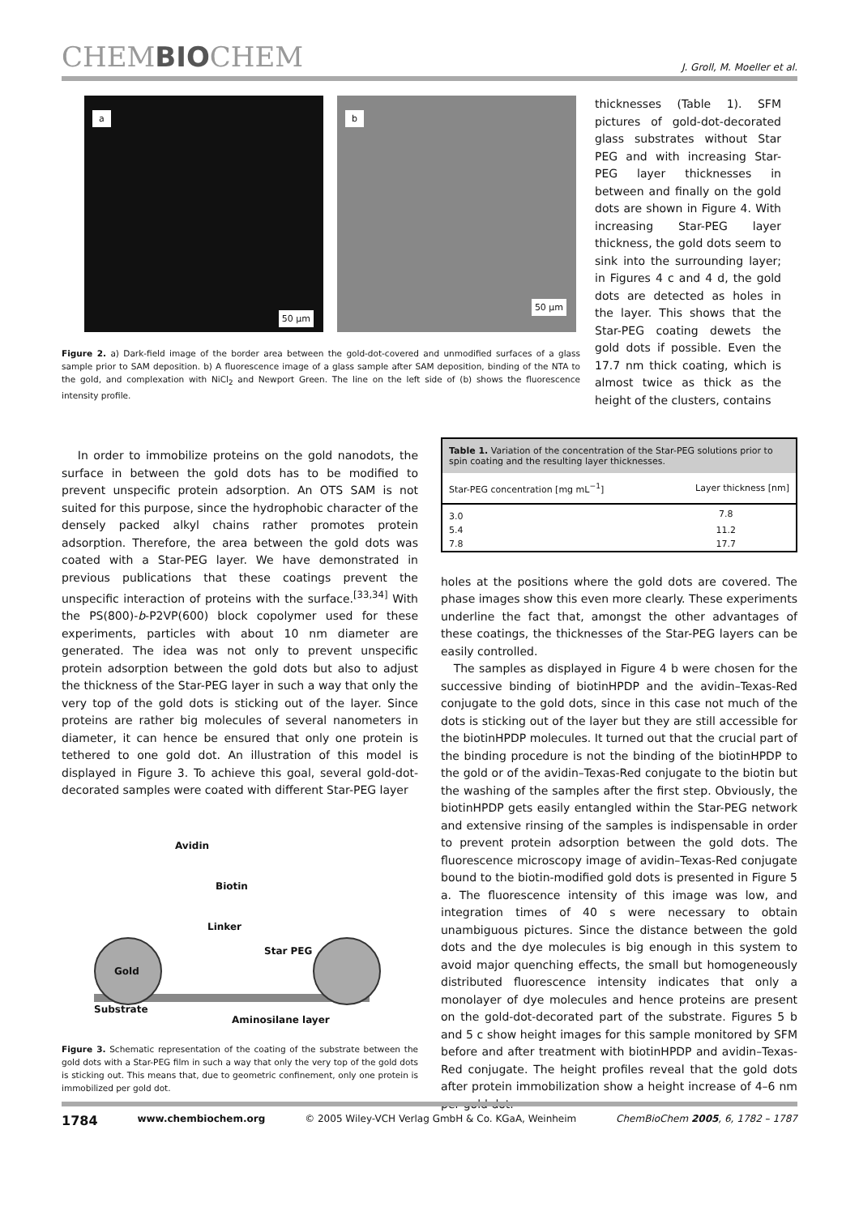CHEMBIOCHEM J. Groll, M. Moeller et al.
a 50 µm b 50 µm
Figure 2. a) Dark-field image of the border area between the gold-dot-covered and unmodified surfaces of a glass sample prior to SAM deposition. b) A fluorescence image of a glass sample after SAM deposition, binding of the NTA to the gold, and complexation with NiCl<sub>2</sub> and Newport Green. The line on the left side of (b) shows the fluorescence intensity profile.
thicknesses (Table 1). SFM pictures of gold-dot-decorated glass substrates without Star PEG and with increasing Star-PEG layer thicknesses in between and finally on the gold dots are shown in Figure 4. With increasing Star-PEG layer thickness, the gold dots seem to sink into the surrounding layer; in Figures 4 c and 4 d, the gold dots are detected as holes in the layer. This shows that the Star-PEG coating dewets the gold dots if possible. Even the 17.7 nm thick coating, which is almost twice as thick as the height of the clusters, contains
In order to immobilize proteins on the gold nanodots, the surface in between the gold dots has to be modified to prevent unspecific protein adsorption. An OTS SAM is not suited for this purpose, since the hydrophobic character of the densely packed alkyl chains rather promotes protein adsorption. Therefore, the area between the gold dots was coated with a Star-PEG layer. We have demonstrated in previous publications that these coatings prevent the unspecific interaction of proteins with the surface.<sup>[33,34]</sup> With the PS(800)-b-P2VP(600) block copolymer used for these experiments, particles with about 10 nm diameter are generated. The idea was not only to prevent unspecific protein adsorption between the gold dots but also to adjust the thickness of the Star-PEG layer in such a way that only the very top of the gold dots is sticking out of the layer. Since proteins are rather big molecules of several nanometers in diameter, it can hence be ensured that only one protein is tethered to one gold dot. An illustration of this model is displayed in Figure 3. To achieve this goal, several gold-dot-decorated samples were coated with different Star-PEG layer
Avidin
Biotin
Linker
Star PEG
Gold
Substrate
Aminosilane layer
Figure 3. Schematic representation of the coating of the substrate between the gold dots with a Star-PEG film in such a way that only the very top of the gold dots is sticking out. This means that, due to geometric confinement, only one protein is immobilized per gold dot.
| Table 1. Variation of the concentration of the Star-PEG solutions prior to spin coating and the resulting layer thicknesses. | |
| Star-PEG concentration [mg mL<sup>−1</sup>] | Layer thickness [nm] |
| 3.0 | 7.8 |
| 5.4 | 11.2 |
| 7.8 | 17.7 |
holes at the positions where the gold dots are covered. The phase images show this even more clearly. These experiments underline the fact that, amongst the other advantages of these coatings, the thicknesses of the Star-PEG layers can be easily controlled.
The samples as displayed in Figure 4 b were chosen for the successive binding of biotinHPDP and the avidin–Texas-Red conjugate to the gold dots, since in this case not much of the dots is sticking out of the layer but they are still accessible for the biotinHPDP molecules. It turned out that the crucial part of the binding procedure is not the binding of the biotinHPDP to the gold or of the avidin–Texas-Red conjugate to the biotin but the washing of the samples after the first step. Obviously, the biotinHPDP gets easily entangled within the Star-PEG network and extensive rinsing of the samples is indispensable in order to prevent protein adsorption between the gold dots. The fluorescence microscopy image of avidin–Texas-Red conjugate bound to the biotin-modified gold dots is presented in Figure 5 a. The fluorescence intensity of this image was low, and integration times of 40 s were necessary to obtain unambiguous pictures. Since the distance between the gold dots and the dye molecules is big enough in this system to avoid major quenching effects, the small but homogeneously distributed fluorescence intensity indicates that only a monolayer of dye molecules and hence proteins are present on the gold-dot-decorated part of the substrate. Figures 5 b and 5 c show height images for this sample monitored by SFM before and after treatment with biotinHPDP and avidin–Texas-Red conjugate. The height profiles reveal that the gold dots after protein immobilization show a height increase of 4–6 nm per gold dot.
1784 www.chembiochem.org © 2005 Wiley-VCH Verlag GmbH & Co. KGaA, Weinheim ChemBioChem 2005, 6, 1782 – 1787